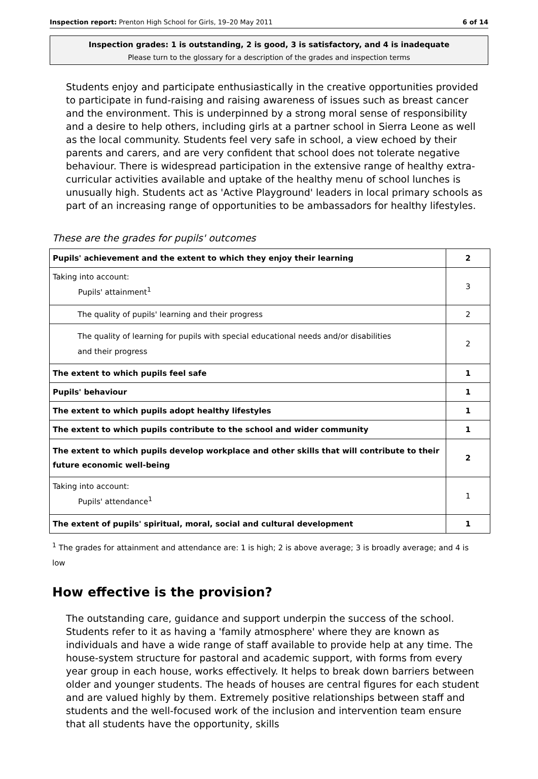Inspection report: Prenton High School for Girls, 19–20 May 2011 6 of 14
Inspection grades: 1 is outstanding, 2 is good, 3 is satisfactory, and 4 is inadequate
Please turn to the glossary for a description of the grades and inspection terms
Students enjoy and participate enthusiastically in the creative opportunities provided to participate in fund-raising and raising awareness of issues such as breast cancer and the environment. This is underpinned by a strong moral sense of responsibility and a desire to help others, including girls at a partner school in Sierra Leone as well as the local community. Students feel very safe in school, a view echoed by their parents and carers, and are very confident that school does not tolerate negative behaviour. There is widespread participation in the extensive range of healthy extra-curricular activities available and uptake of the healthy menu of school lunches is unusually high. Students act as 'Active Playground' leaders in local primary schools as part of an increasing range of opportunities to be ambassadors for healthy lifestyles.
These are the grades for pupils' outcomes
| Pupils' achievement and the extent to which they enjoy their learning | 2 |
| Taking into account: Pupils' attainment<sup>1</sup> | 3 |
| The quality of pupils' learning and their progress | 2 |
| The quality of learning for pupils with special educational needs and/or disabilities and their progress | 2 |
| The extent to which pupils feel safe | 1 |
| Pupils' behaviour | 1 |
| The extent to which pupils adopt healthy lifestyles | 1 |
| The extent to which pupils contribute to the school and wider community | 1 |
| The extent to which pupils develop workplace and other skills that will contribute to their future economic well-being | 2 |
| Taking into account: Pupils' attendance<sup>1</sup> | 1 |
| The extent of pupils' spiritual, moral, social and cultural development | 1 |
<sup>1</sup> The grades for attainment and attendance are: 1 is high; 2 is above average; 3 is broadly average; and 4 is low
How effective is the provision?
The outstanding care, guidance and support underpin the success of the school. Students refer to it as having a 'family atmosphere' where they are known as individuals and have a wide range of staff available to provide help at any time. The house-system structure for pastoral and academic support, with forms from every year group in each house, works effectively. It helps to break down barriers between older and younger students. The heads of houses are central figures for each student and are valued highly by them. Extremely positive relationships between staff and students and the well-focused work of the inclusion and intervention team ensure that all students have the opportunity, skills